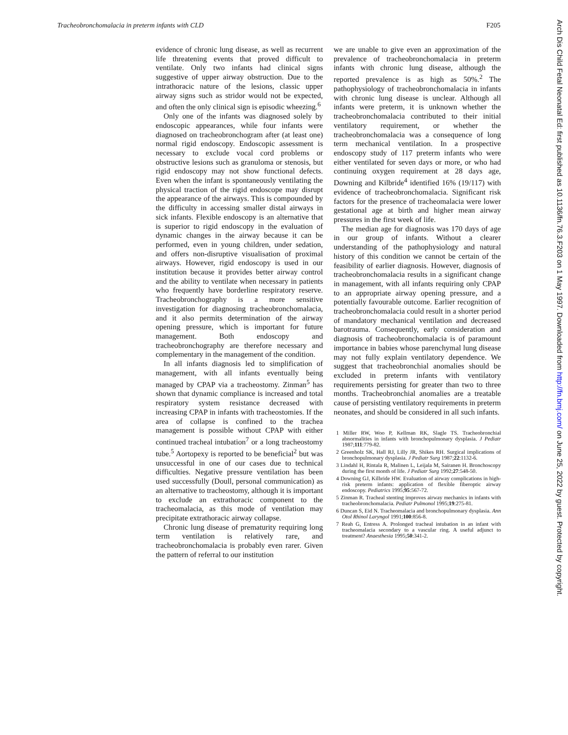Tracheobronchomalacia in preterm infants with CLD F205
evidence of chronic lung disease, as well as recurrent life threatening events that proved difficult to ventilate. Only two infants had clinical signs suggestive of upper airway obstruction. Due to the intrathoracic nature of the lesions, classic upper airway signs such as stridor would not be expected, and often the only clinical sign is episodic wheezing.<sup>6</sup>
Only one of the infants was diagnosed solely by endoscopic appearances, while four infants were diagnosed on tracheobronchogram after (at least one) normal rigid endoscopy. Endoscopic assessment is necessary to exclude vocal cord problems or obstructive lesions such as granuloma or stenosis, but rigid endoscopy may not show functional defects. Even when the infant is spontaneously ventilating the physical traction of the rigid endoscope may disrupt the appearance of the airways. This is compounded by the difficulty in accessing smaller distal airways in sick infants. Flexible endoscopy is an alternative that is superior to rigid endoscopy in the evaluation of dynamic changes in the airway because it can be performed, even in young children, under sedation, and offers non-disruptive visualisation of proximal airways. However, rigid endoscopy is used in our institution because it provides better airway control and the ability to ventilate when necessary in patients who frequently have borderline respiratory reserve. Tracheobronchography is a more sensitive investigation for diagnosing tracheobronchomalacia, and it also permits determination of the airway opening pressure, which is important for future management. Both endoscopy and tracheobronchography are therefore necessary and complementary in the management of the condition.
In all infants diagnosis led to simplification of management, with all infants eventually being managed by CPAP via a tracheostomy. Zinman<sup>5</sup> has shown that dynamic compliance is increased and total respiratory system resistance decreased with increasing CPAP in infants with tracheostomies. If the area of collapse is confined to the trachea management is possible without CPAP with either continued tracheal intubation<sup>7</sup> or a long tracheostomy tube.<sup>5</sup> Aortopexy is reported to be beneficial<sup>2</sup> but was unsuccessful in one of our cases due to technical difficulties. Negative pressure ventilation has been used successfully (Doull, personal communication) as an alternative to tracheostomy, although it is important to exclude an extrathoracic component to the tracheomalacia, as this mode of ventilation may precipitate extrathoracic airway collapse.
Chronic lung disease of prematurity requiring long term ventilation is relatively rare, and tracheobronchomalacia is probably even rarer. Given the pattern of referral to our institution
we are unable to give even an approximation of the prevalence of tracheobronchomalacia in preterm infants with chronic lung disease, although the reported prevalence is as high as 50%.<sup>2</sup> The pathophysiology of tracheobronchomalacia in infants with chronic lung disease is unclear. Although all infants were preterm, it is unknown whether the tracheobronchomalacia contributed to their initial ventilatory requirement, or whether the tracheobronchomalacia was a consequence of long term mechanical ventilation. In a prospective endoscopy study of 117 preterm infants who were either ventilated for seven days or more, or who had continuing oxygen requirement at 28 days age, Downing and Kilbride<sup>4</sup> identified 16% (19/117) with evidence of tracheobronchomalacia. Significant risk factors for the presence of tracheomalacia were lower gestational age at birth and higher mean airway pressures in the first week of life.
The median age for diagnosis was 170 days of age in our group of infants. Without a clearer understanding of the pathophysiology and natural history of this condition we cannot be certain of the feasibility of earlier diagnosis. However, diagnosis of tracheobronchomalacia results in a significant change in management, with all infants requiring only CPAP to an appropriate airway opening pressure, and a potentially favourable outcome. Earlier recognition of tracheobronchomalacia could result in a shorter period of mandatory mechanical ventilation and decreased barotrauma. Consequently, early consideration and diagnosis of tracheobronchomalacia is of paramount importance in babies whose parenchymal lung disease may not fully explain ventilatory dependence. We suggest that tracheobronchial anomalies should be excluded in preterm infants with ventilatory requirements persisting for greater than two to three months. Tracheobronchial anomalies are a treatable cause of persisting ventilatory requirements in preterm neonates, and should be considered in all such infants.
1 Miller RW, Woo P, Kellman RK, Slagle TS. Tracheobronchial abnormalities in infants with bronchopulmonary dysplasia. J Pediatr 1987;111:779-82.
2 Greenholz SK, Hall RJ, Lilly JR, Shikes RH. Surgical implications of bronchopulmonary dysplasia. J Pediatr Surg 1987;22:1132-6.
3 Lindahl H, Rintala R, Malinen L, Leijala M, Sairanen H. Bronchoscopy during the first month of life. J Pediatr Surg 1992;27:548-50.
4 Downing GJ, Kilbride HW. Evaluation of airway complications in high-risk preterm infants: application of flexible fiberoptic airway endoscopy. Pediatrics 1995;95:567-72.
5 Zinman R. Tracheal stenting improves airway mechanics in infants with tracheobronchomalacia. Pediatr Pulmonol 1995;19:275-81.
6 Duncan S, Eid N. Tracheomalacia and bronchopulmonary dysplasia. Ann Otol Rhinol Laryngol 1991;100:856-8.
7 Reah G, Entress A. Prolonged tracheal intubation in an infant with tracheomalacia secondary to a vascular ring. A useful adjunct to treatment? Anaesthesia 1995;50:341-2.
Arch Dis Child Fetal Neonatal Ed: first published as 10.1136/fn.76.3.F203 on 1 May 1997. Downloaded from http://fn.bmj.com/ on June 25, 2022 by guest. Protected by copyright.